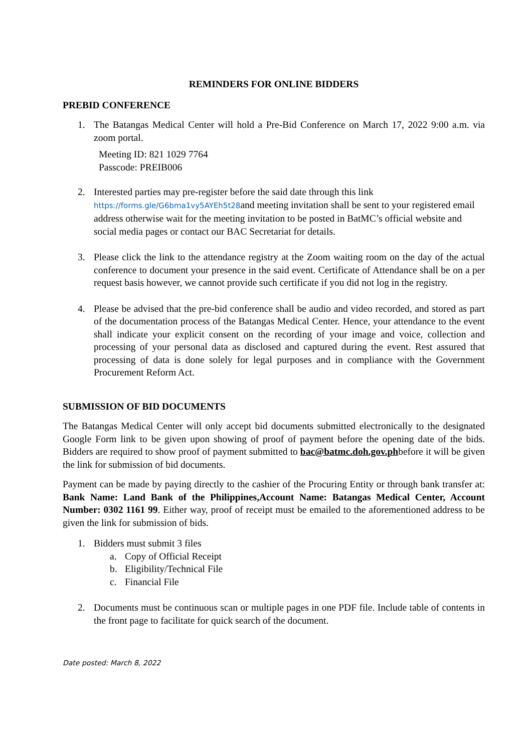REMINDERS FOR ONLINE BIDDERS
PREBID CONFERENCE
1. The Batangas Medical Center will hold a Pre-Bid Conference on March 17, 2022 9:00 a.m. via zoom portal.
Meeting ID: 821 1029 7764
Passcode: PREIB006
2. Interested parties may pre-register before the said date through this link https://forms.gle/G6bma1vy5AYEh5t28and meeting invitation shall be sent to your registered email address otherwise wait for the meeting invitation to be posted in BatMC’s official website and social media pages or contact our BAC Secretariat for details.
3. Please click the link to the attendance registry at the Zoom waiting room on the day of the actual conference to document your presence in the said event. Certificate of Attendance shall be on a per request basis however, we cannot provide such certificate if you did not log in the registry.
4. Please be advised that the pre-bid conference shall be audio and video recorded, and stored as part of the documentation process of the Batangas Medical Center. Hence, your attendance to the event shall indicate your explicit consent on the recording of your image and voice, collection and processing of your personal data as disclosed and captured during the event. Rest assured that processing of data is done solely for legal purposes and in compliance with the Government Procurement Reform Act.
SUBMISSION OF BID DOCUMENTS
The Batangas Medical Center will only accept bid documents submitted electronically to the designated Google Form link to be given upon showing of proof of payment before the opening date of the bids. Bidders are required to show proof of payment submitted to bac@batmc.doh.gov.phbefore it will be given the link for submission of bid documents.
Payment can be made by paying directly to the cashier of the Procuring Entity or through bank transfer at: Bank Name: Land Bank of the Philippines,Account Name: Batangas Medical Center, Account Number: 0302 1161 99. Either way, proof of receipt must be emailed to the aforementioned address to be given the link for submission of bids.
1. Bidders must submit 3 files
a. Copy of Official Receipt
b. Eligibility/Technical File
c. Financial File
2. Documents must be continuous scan or multiple pages in one PDF file. Include table of contents in the front page to facilitate for quick search of the document.
Date posted: March 8, 2022